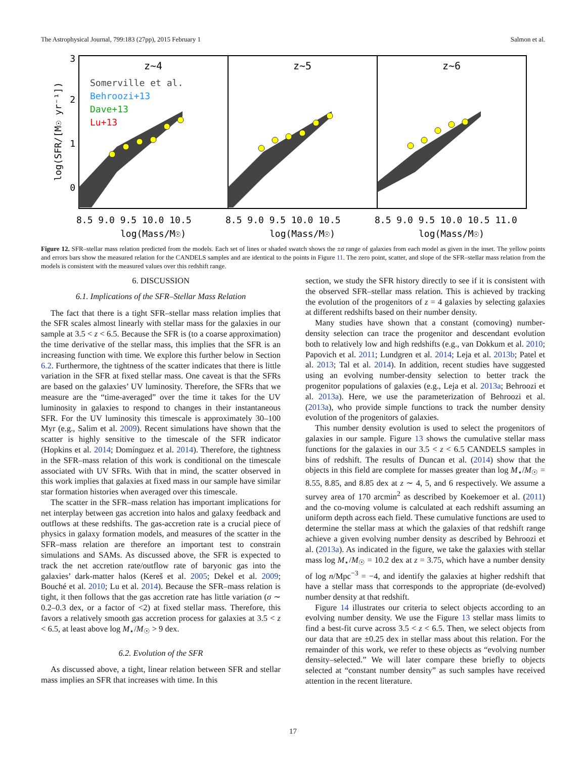The Astrophysical Journal, 799:183 (27pp), 2015 February 1 Salmon et al.
z~4
z~5
z~6
Somerville et al.
Behroozi+13
Dave+13
Lu+13
3
2
1
0
log(SFR/[M☉ yr⁻¹])
8.5 9.0 9.5 10.0 10.5
8.5 9.0 9.5 10.0 10.5
8.5 9.0 9.5 10.0 10.5 11.0
log(Mass/M☉)
log(Mass/M☉)
log(Mass/M☉)
Figure 12. SFR–stellar mass relation predicted from the models. Each set of lines or shaded swatch shows the ±σ range of galaxies from each model as given in the inset. The yellow points and errors bars show the measured relation for the CANDELS samples and are identical to the points in Figure 11. The zero point, scatter, and slope of the SFR–stellar mass relation from the models is consistent with the measured values over this redshift range.
6. DISCUSSION
6.1. Implications of the SFR–Stellar Mass Relation
The fact that there is a tight SFR–stellar mass relation implies that the SFR scales almost linearly with stellar mass for the galaxies in our sample at 3.5 < z < 6.5. Because the SFR is (to a coarse approximation) the time derivative of the stellar mass, this implies that the SFR is an increasing function with time. We explore this further below in Section 6.2. Furthermore, the tightness of the scatter indicates that there is little variation in the SFR at fixed stellar mass. One caveat is that the SFRs are based on the galaxies’ UV luminosity. Therefore, the SFRs that we measure are the “time-averaged” over the time it takes for the UV luminosity in galaxies to respond to changes in their instantaneous SFR. For the UV luminosity this timescale is approximately 30–100 Myr (e.g., Salim et al. 2009). Recent simulations have shown that the scatter is highly sensitive to the timescale of the SFR indicator (Hopkins et al. 2014; Domínguez et al. 2014). Therefore, the tightness in the SFR–mass relation of this work is conditional on the timescale associated with UV SFRs. With that in mind, the scatter observed in this work implies that galaxies at fixed mass in our sample have similar star formation histories when averaged over this timescale.
The scatter in the SFR–mass relation has important implications for net interplay between gas accretion into halos and galaxy feedback and outflows at these redshifts. The gas-accretion rate is a crucial piece of physics in galaxy formation models, and measures of the scatter in the SFR–mass relation are therefore an important test to constrain simulations and SAMs. As discussed above, the SFR is expected to track the net accretion rate/outflow rate of baryonic gas into the galaxies’ dark-matter halos (Kereš et al. 2005; Dekel et al. 2009; Bouché et al. 2010; Lu et al. 2014). Because the SFR–mass relation is tight, it then follows that the gas accretion rate has little variation (σ ∼ 0.2–0.3 dex, or a factor of <2) at fixed stellar mass. Therefore, this favors a relatively smooth gas accretion process for galaxies at 3.5 < z < 6.5, at least above log M<sub>⋆</sub>/M<sub>☉</sub> > 9 dex.
6.2. Evolution of the SFR
As discussed above, a tight, linear relation between SFR and stellar mass implies an SFR that increases with time. In this
section, we study the SFR history directly to see if it is consistent with the observed SFR–stellar mass relation. This is achieved by tracking the evolution of the progenitors of z = 4 galaxies by selecting galaxies at different redshifts based on their number density.
Many studies have shown that a constant (comoving) number-density selection can trace the progenitor and descendant evolution both to relatively low and high redshifts (e.g., van Dokkum et al. 2010; Papovich et al. 2011; Lundgren et al. 2014; Leja et al. 2013b; Patel et al. 2013; Tal et al. 2014). In addition, recent studies have suggested using an evolving number-density selection to better track the progenitor populations of galaxies (e.g., Leja et al. 2013a; Behroozi et al. 2013a). Here, we use the parameterization of Behroozi et al. (2013a), who provide simple functions to track the number density evolution of the progenitors of galaxies.
This number density evolution is used to select the progenitors of galaxies in our sample. Figure 13 shows the cumulative stellar mass functions for the galaxies in our 3.5 < z < 6.5 CANDELS samples in bins of redshift. The results of Duncan et al. (2014) show that the objects in this field are complete for masses greater than log M<sub>⋆</sub>/M<sub>☉</sub> = 8.55, 8.85, and 8.85 dex at z ∼ 4, 5, and 6 respectively. We assume a survey area of 170 arcmin<sup>2</sup> as described by Koekemoer et al. (2011) and the co-moving volume is calculated at each redshift assuming an uniform depth across each field. These cumulative functions are used to determine the stellar mass at which the galaxies of that redshift range achieve a given evolving number density as described by Behroozi et al. (2013a). As indicated in the figure, we take the galaxies with stellar mass log M<sub>⋆</sub>/M<sub>☉</sub> = 10.2 dex at z = 3.75, which have a number density of log n/Mpc<sup>−3</sup> = −4, and identify the galaxies at higher redshift that have a stellar mass that corresponds to the appropriate (de-evolved) number density at that redshift.
Figure 14 illustrates our criteria to select objects according to an evolving number density. We use the Figure 13 stellar mass limits to find a best-fit curve across 3.5 < z < 6.5. Then, we select objects from our data that are ±0.25 dex in stellar mass about this relation. For the remainder of this work, we refer to these objects as “evolving number density–selected.” We will later compare these briefly to objects selected at “constant number density” as such samples have received attention in the recent literature.
17